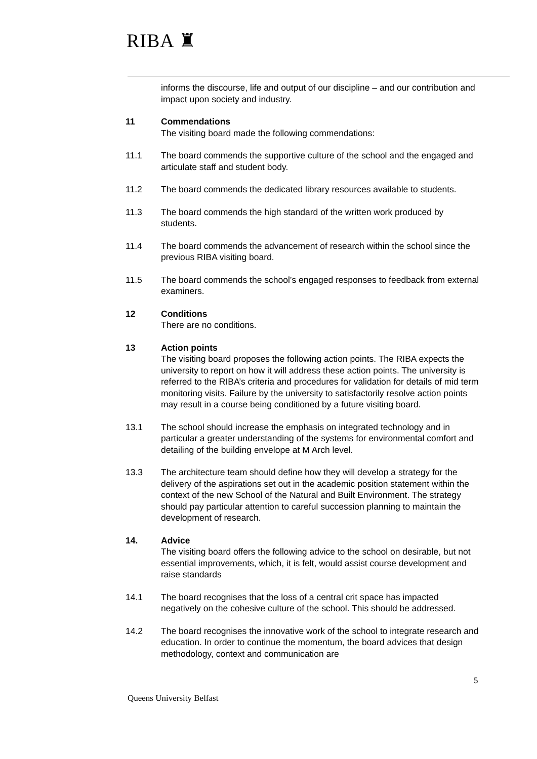RIBA ♜
informs the discourse, life and output of our discipline – and our contribution and impact upon society and industry.
11 Commendations
The visiting board made the following commendations:
11.1 The board commends the supportive culture of the school and the engaged and articulate staff and student body.
11.2 The board commends the dedicated library resources available to students.
11.3 The board commends the high standard of the written work produced by students.
11.4 The board commends the advancement of research within the school since the previous RIBA visiting board.
11.5 The board commends the school’s engaged responses to feedback from external examiners.
12 Conditions
There are no conditions.
13 Action points
The visiting board proposes the following action points. The RIBA expects the university to report on how it will address these action points. The university is referred to the RIBA’s criteria and procedures for validation for details of mid term monitoring visits. Failure by the university to satisfactorily resolve action points may result in a course being conditioned by a future visiting board.
13.1 The school should increase the emphasis on integrated technology and in particular a greater understanding of the systems for environmental comfort and detailing of the building envelope at M Arch level.
13.3 The architecture team should define how they will develop a strategy for the delivery of the aspirations set out in the academic position statement within the context of the new School of the Natural and Built Environment. The strategy should pay particular attention to careful succession planning to maintain the development of research.
14. Advice
The visiting board offers the following advice to the school on desirable, but not essential improvements, which, it is felt, would assist course development and raise standards
14.1 The board recognises that the loss of a central crit space has impacted negatively on the cohesive culture of the school. This should be addressed.
14.2 The board recognises the innovative work of the school to integrate research and education. In order to continue the momentum, the board advices that design methodology, context and communication are
5
Queens University Belfast